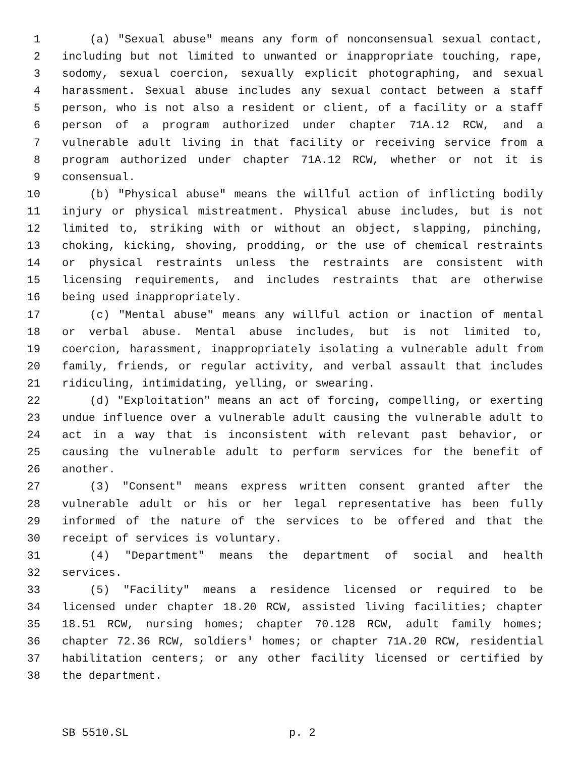1 (a) "Sexual abuse" means any form of nonconsensual sexual contact,
2 including but not limited to unwanted or inappropriate touching, rape,
3 sodomy, sexual coercion, sexually explicit photographing, and sexual
4 harassment. Sexual abuse includes any sexual contact between a staff
5 person, who is not also a resident or client, of a facility or a staff
6 person of a program authorized under chapter 71A.12 RCW, and a
7 vulnerable adult living in that facility or receiving service from a
8 program authorized under chapter 71A.12 RCW, whether or not it is
9 consensual.
10 (b) "Physical abuse" means the willful action of inflicting bodily
11 injury or physical mistreatment. Physical abuse includes, but is not
12 limited to, striking with or without an object, slapping, pinching,
13 choking, kicking, shoving, prodding, or the use of chemical restraints
14 or physical restraints unless the restraints are consistent with
15 licensing requirements, and includes restraints that are otherwise
16 being used inappropriately.
17 (c) "Mental abuse" means any willful action or inaction of mental
18 or verbal abuse. Mental abuse includes, but is not limited to,
19 coercion, harassment, inappropriately isolating a vulnerable adult from
20 family, friends, or regular activity, and verbal assault that includes
21 ridiculing, intimidating, yelling, or swearing.
22 (d) "Exploitation" means an act of forcing, compelling, or exerting
23 undue influence over a vulnerable adult causing the vulnerable adult to
24 act in a way that is inconsistent with relevant past behavior, or
25 causing the vulnerable adult to perform services for the benefit of
26 another.
27 (3) "Consent" means express written consent granted after the
28 vulnerable adult or his or her legal representative has been fully
29 informed of the nature of the services to be offered and that the
30 receipt of services is voluntary.
31 (4) "Department" means the department of social and health
32 services.
33 (5) "Facility" means a residence licensed or required to be
34 licensed under chapter 18.20 RCW, assisted living facilities; chapter
35 18.51 RCW, nursing homes; chapter 70.128 RCW, adult family homes;
36 chapter 72.36 RCW, soldiers' homes; or chapter 71A.20 RCW, residential
37 habilitation centers; or any other facility licensed or certified by
38 the department.
SB 5510.SL p. 2